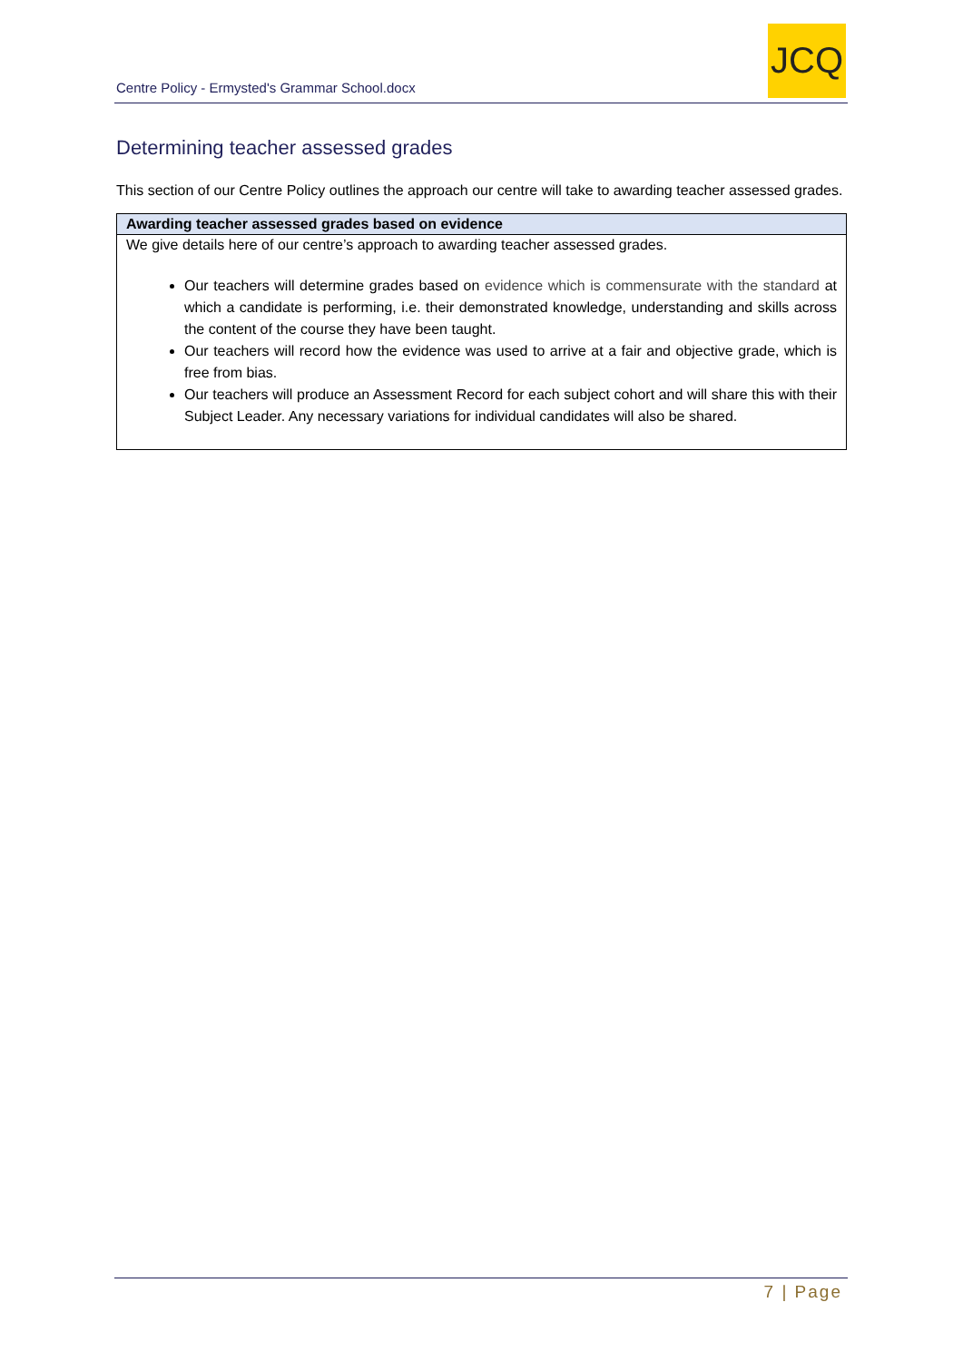Centre Policy - Ermysted's Grammar School.docx
JCQ
Determining teacher assessed grades
This section of our Centre Policy outlines the approach our centre will take to awarding teacher assessed grades.
| Awarding teacher assessed grades based on evidence |
| --- |
| We give details here of our centre’s approach to awarding teacher assessed grades. Our teachers will determine grades based on evidence which is commensurate with the standard at which a candidate is performing, i.e. their demonstrated knowledge, understanding and skills across the content of the course they have been taught. Our teachers will record how the evidence was used to arrive at a fair and objective grade, which is free from bias. Our teachers will produce an Assessment Record for each subject cohort and will share this with their Subject Leader. Any necessary variations for individual candidates will also be shared. |
7 | Page